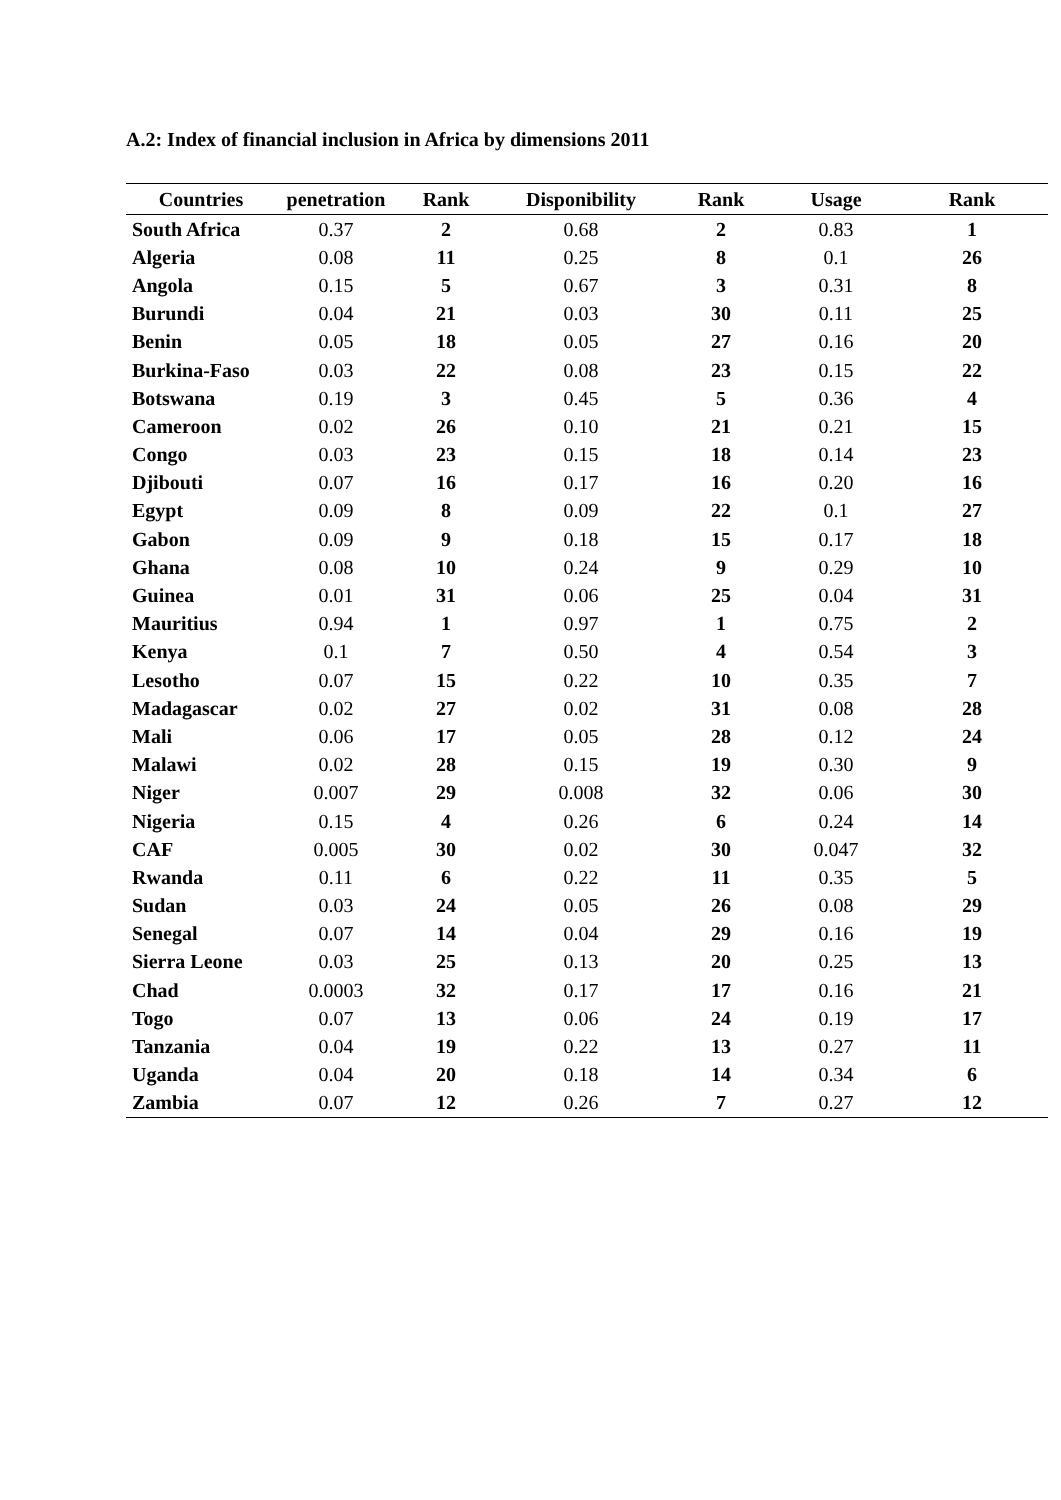A.2: Index of financial inclusion in Africa by dimensions 2011
| Countries | penetration | Rank | Disponibility | Rank | Usage | Rank |
| --- | --- | --- | --- | --- | --- | --- |
| South Africa | 0.37 | 2 | 0.68 | 2 | 0.83 | 1 |
| Algeria | 0.08 | 11 | 0.25 | 8 | 0.1 | 26 |
| Angola | 0.15 | 5 | 0.67 | 3 | 0.31 | 8 |
| Burundi | 0.04 | 21 | 0.03 | 30 | 0.11 | 25 |
| Benin | 0.05 | 18 | 0.05 | 27 | 0.16 | 20 |
| Burkina-Faso | 0.03 | 22 | 0.08 | 23 | 0.15 | 22 |
| Botswana | 0.19 | 3 | 0.45 | 5 | 0.36 | 4 |
| Cameroon | 0.02 | 26 | 0.10 | 21 | 0.21 | 15 |
| Congo | 0.03 | 23 | 0.15 | 18 | 0.14 | 23 |
| Djibouti | 0.07 | 16 | 0.17 | 16 | 0.20 | 16 |
| Egypt | 0.09 | 8 | 0.09 | 22 | 0.1 | 27 |
| Gabon | 0.09 | 9 | 0.18 | 15 | 0.17 | 18 |
| Ghana | 0.08 | 10 | 0.24 | 9 | 0.29 | 10 |
| Guinea | 0.01 | 31 | 0.06 | 25 | 0.04 | 31 |
| Mauritius | 0.94 | 1 | 0.97 | 1 | 0.75 | 2 |
| Kenya | 0.1 | 7 | 0.50 | 4 | 0.54 | 3 |
| Lesotho | 0.07 | 15 | 0.22 | 10 | 0.35 | 7 |
| Madagascar | 0.02 | 27 | 0.02 | 31 | 0.08 | 28 |
| Mali | 0.06 | 17 | 0.05 | 28 | 0.12 | 24 |
| Malawi | 0.02 | 28 | 0.15 | 19 | 0.30 | 9 |
| Niger | 0.007 | 29 | 0.008 | 32 | 0.06 | 30 |
| Nigeria | 0.15 | 4 | 0.26 | 6 | 0.24 | 14 |
| CAF | 0.005 | 30 | 0.02 | 30 | 0.047 | 32 |
| Rwanda | 0.11 | 6 | 0.22 | 11 | 0.35 | 5 |
| Sudan | 0.03 | 24 | 0.05 | 26 | 0.08 | 29 |
| Senegal | 0.07 | 14 | 0.04 | 29 | 0.16 | 19 |
| Sierra Leone | 0.03 | 25 | 0.13 | 20 | 0.25 | 13 |
| Chad | 0.0003 | 32 | 0.17 | 17 | 0.16 | 21 |
| Togo | 0.07 | 13 | 0.06 | 24 | 0.19 | 17 |
| Tanzania | 0.04 | 19 | 0.22 | 13 | 0.27 | 11 |
| Uganda | 0.04 | 20 | 0.18 | 14 | 0.34 | 6 |
| Zambia | 0.07 | 12 | 0.26 | 7 | 0.27 | 12 |